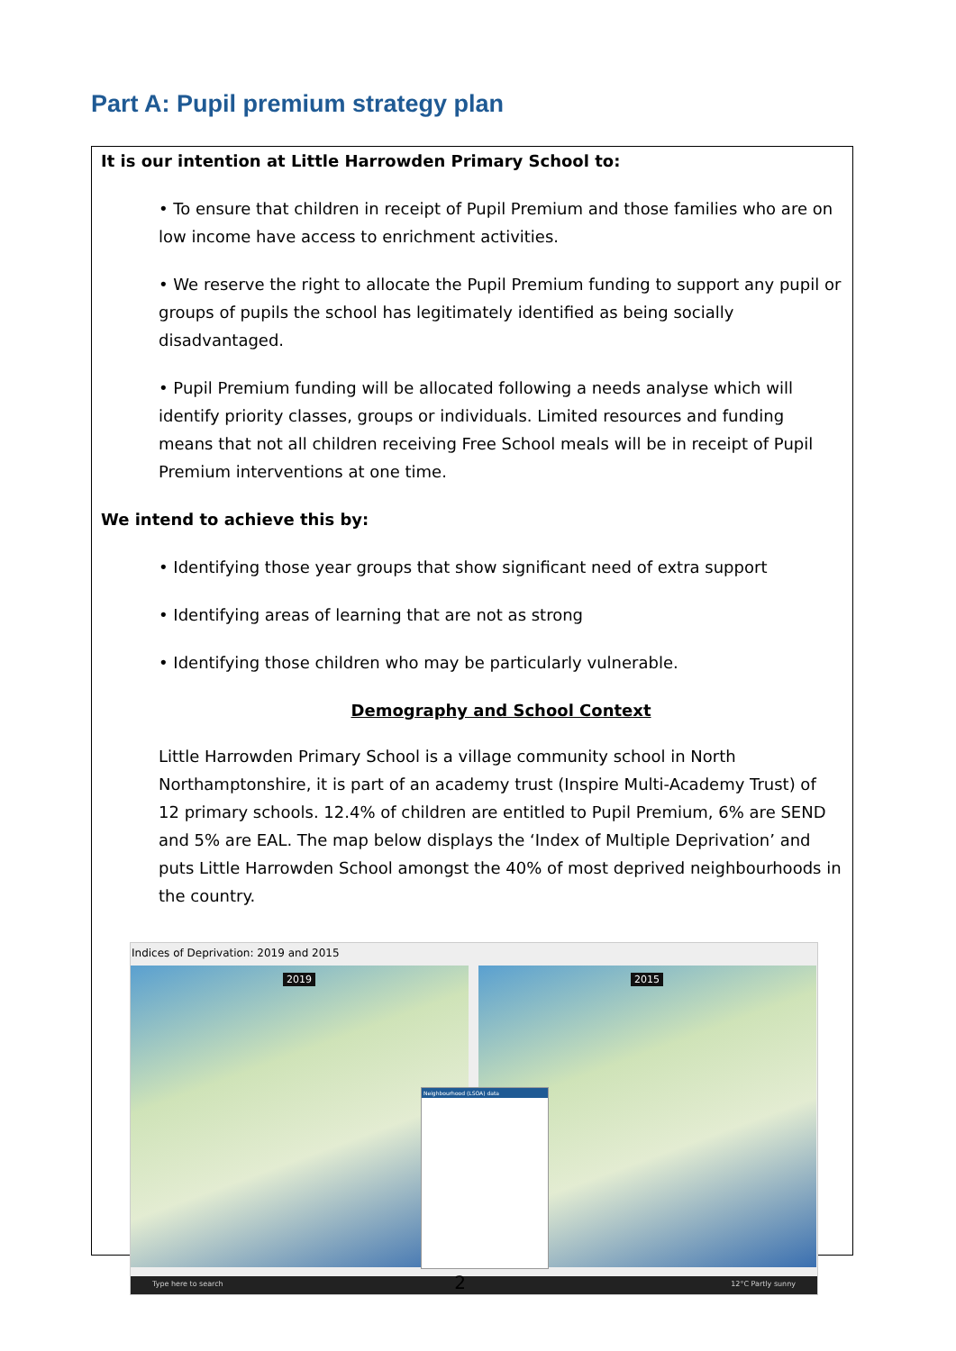Part A: Pupil premium strategy plan
It is our intention at Little Harrowden Primary School to:
• To ensure that children in receipt of Pupil Premium and those families who are on low income have access to enrichment activities.
• We reserve the right to allocate the Pupil Premium funding to support any pupil or groups of pupils the school has legitimately identified as being socially disadvantaged.
• Pupil Premium funding will be allocated following a needs analyse which will identify priority classes, groups or individuals. Limited resources and funding means that not all children receiving Free School meals will be in receipt of Pupil Premium interventions at one time.
We intend to achieve this by:
• Identifying those year groups that show significant need of extra support
• Identifying areas of learning that are not as strong
• Identifying those children who may be particularly vulnerable.
Demography and School Context
Little Harrowden Primary School is a village community school in North Northamptonshire, it is part of an academy trust (Inspire Multi-Academy Trust) of 12 primary schools. 12.4% of children are entitled to Pupil Premium, 6% are SEND and 5% are EAL. The map below displays the ‘Index of Multiple Deprivation’ and puts Little Harrowden School amongst the 40% of most deprived neighbourhoods in the country.
Indices of Deprivation: 2019 and 2015
2019 2015
Neighbourhood (LSOA) data
Type here to search 12°C Partly sunny
2